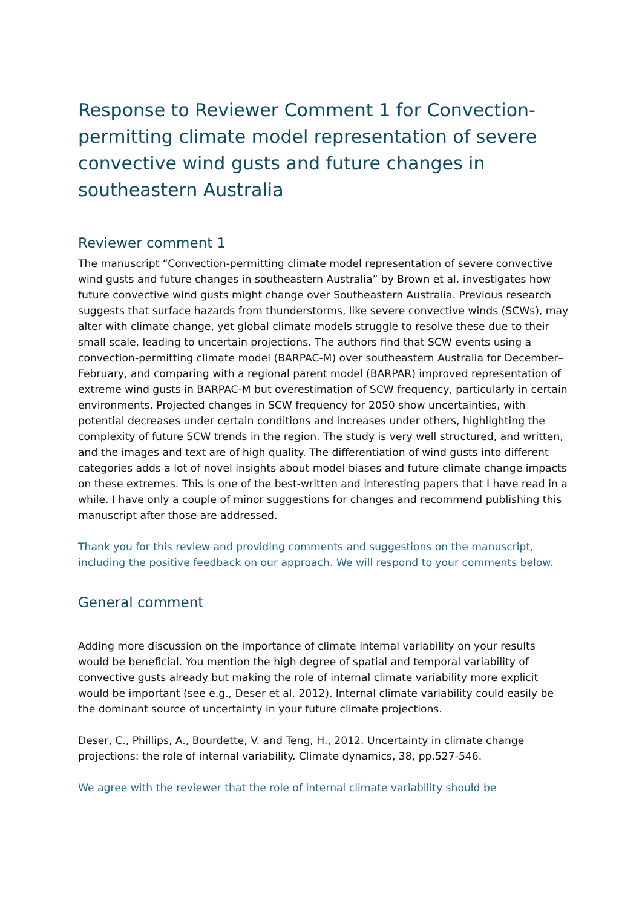Response to Reviewer Comment 1 for Convection-permitting climate model representation of severe convective wind gusts and future changes in southeastern Australia
Reviewer comment 1
The manuscript “Convection-permitting climate model representation of severe convective wind gusts and future changes in southeastern Australia” by Brown et al. investigates how future convective wind gusts might change over Southeastern Australia. Previous research suggests that surface hazards from thunderstorms, like severe convective winds (SCWs), may alter with climate change, yet global climate models struggle to resolve these due to their small scale, leading to uncertain projections. The authors find that SCW events using a convection-permitting climate model (BARPAC-M) over southeastern Australia for December–February, and comparing with a regional parent model (BARPAR) improved representation of extreme wind gusts in BARPAC-M but overestimation of SCW frequency, particularly in certain environments. Projected changes in SCW frequency for 2050 show uncertainties, with potential decreases under certain conditions and increases under others, highlighting the complexity of future SCW trends in the region. The study is very well structured, and written, and the images and text are of high quality. The differentiation of wind gusts into different categories adds a lot of novel insights about model biases and future climate change impacts on these extremes. This is one of the best-written and interesting papers that I have read in a while. I have only a couple of minor suggestions for changes and recommend publishing this manuscript after those are addressed.
Thank you for this review and providing comments and suggestions on the manuscript, including the positive feedback on our approach. We will respond to your comments below.
General comment
Adding more discussion on the importance of climate internal variability on your results would be beneficial. You mention the high degree of spatial and temporal variability of convective gusts already but making the role of internal climate variability more explicit would be important (see e.g., Deser et al. 2012). Internal climate variability could easily be the dominant source of uncertainty in your future climate projections.
Deser, C., Phillips, A., Bourdette, V. and Teng, H., 2012. Uncertainty in climate change projections: the role of internal variability. Climate dynamics, 38, pp.527-546.
We agree with the reviewer that the role of internal climate variability should be